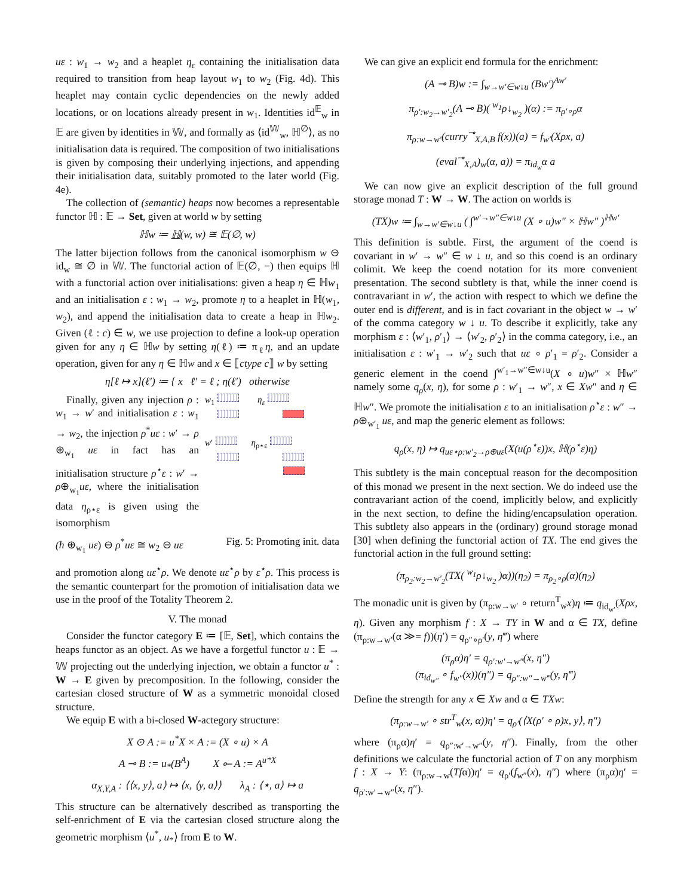uε : w<sub>1</sub> → w<sub>2</sub> and a heaplet η<sub>ε</sub> containing the initialisation data required to transition from heap layout w<sub>1</sub> to w<sub>2</sub> (Fig. 4d). This heaplet may contain cyclic dependencies on the newly added locations, or on locations already present in w<sub>1</sub>. Identities id<sup>𝔼</sup><sub>w</sub> in 𝔼 are given by identities in 𝕎, and formally as ⟨id<sup>𝕎</sup><sub>w</sub>, ℍ<sup>∅</sup>⟩, as no initialisation data is required. The composition of two initialisations is given by composing their underlying injections, and appending their initialisation data, suitably promoted to the later world (Fig. 4e).
The collection of (semantic) heaps now becomes a representable functor ℍ : 𝔼 → Set, given at world w by setting
ℍw ≔ ℍ(w, w) ≅ 𝔼(∅, w)
The latter bijection follows from the canonical isomorphism w ⊖ id<sub>w</sub> ≅ ∅ in 𝕎. The functorial action of 𝔼(∅, −) then equips ℍ with a functorial action over initialisations: given a heap η ∈ ℍw<sub>1</sub> and an initialisation ε : w<sub>1</sub> → w<sub>2</sub>, promote η to a heaplet in ℍ(w<sub>1</sub>, w<sub>2</sub>), and append the initialisation data to create a heap in ℍw<sub>2</sub>. Given (ℓ : c) ∈ w, we use projection to define a look-up operation given for any η ∈ ℍw by setting η(ℓ) ≔ π<sub>ℓ</sub>η, and an update operation, given for any η ∈ ℍw and x ∈ ⟦ctype c⟧ w by setting
η[ℓ ↦ x](ℓ′) ≔ { x ℓ′ = ℓ ; η(ℓ′) otherwise
Finally, given any injection ρ : w<sub>1</sub> → w′ and initialisation ε : w<sub>1</sub> → w<sub>2</sub>, the injection ρ<sup>*</sup>uε : w′ → ρ ⊕<sub>w<sub>1</sub></sub> uε in fact has an initialisation structure ρ<sup>⋆</sup>ε : w′ → ρ⊕<sub>w<sub>1</sub></sub>uε, where the initialisation data η<sub>ρ⋆ε</sub> is given using the isomorphism
w<sub>1</sub> η<sub>ε</sub>
w′ η<sub>ρ⋆ε</sub>
(h ⊕<sub>w<sub>1</sub></sub> uε) ⊖ ρ<sup>*</sup>uε ≅ w<sub>2</sub> ⊖ uε Fig. 5: Promoting init. data
and promotion along uε<sup>⋆</sup>ρ. We denote uε<sup>⋆</sup>ρ by ε<sup>⋆</sup>ρ. This process is the semantic counterpart for the promotion of initialisation data we use in the proof of the Totality Theorem 2.
V. The monad
Consider the functor category E ≔ [𝔼, Set], which contains the heaps functor as an object. As we have a forgetful functor u : 𝔼 → 𝕎 projecting out the underlying injection, we obtain a functor u<sup>*</sup> : W → E given by precomposition. In the following, consider the cartesian closed structure of W as a symmetric monoidal closed structure.
We equip E with a bi-closed W-actegory structure:
X ⊙ A := u<sup>*</sup>X × A := (X ∘ u) × A
A ⊸ B := u<sub>*</sub>(B<sup>A</sup>) X ⟜ A := A<sup>u*X</sup>
α<sub>X,Y,A</sub> : ⟨⟨x, y⟩, a⟩ ↦ ⟨x, ⟨y, a⟩⟩ λ<sub>A</sub> : ⟨⋆, a⟩ ↦ a
This structure can be alternatively described as transporting the self-enrichment of E via the cartesian closed structure along the geometric morphism ⟨u<sup>*</sup>, u<sub>*</sub>⟩ from E to W.
We can give an explicit end formula for the enrichment:
(A ⊸ B)w := ∫<sub>w→w′∈w↓u</sub> (Bw′)<sup>Aw′</sup>
π<sub>ρ′:w<sub>2</sub>→w′<sub>2</sub></sub>(A ⊸ B)( <sup>w<sub>1</sub></sup>ρ↓<sub>w<sub>2</sub></sub> )(α) := π<sub>ρ′∘ρ</sub>α
π<sub>ρ:w→w′</sub>(curry<sup>⊸</sup><sub>X,A,B</sub> f(x))(a) = f<sub>w′</sub>(Xρx, a)
(eval<sup>⊸</sup><sub>X,A</sub>)<sub>w</sub>(α, a)) = π<sub>id<sub>w</sub></sub>α a
We can now give an explicit description of the full ground storage monad T : W → W. The action on worlds is
(TX)w ≔ ∫<sub>w→w′∈w↓u</sub> ( ∫<sup>w′→w″∈w↓u</sup> (X ∘ u)w″ × ℍw″ )<sup>ℍw′</sup>
This definition is subtle. First, the argument of the coend is covariant in w′ → w″ ∈ w ↓ u, and so this coend is an ordinary colimit. We keep the coend notation for its more convenient presentation. The second subtlety is that, while the inner coend is contravariant in w′, the action with respect to which we define the outer end is different, and is in fact covariant in the object w → w′ of the comma category w ↓ u. To describe it explicitly, take any morphism ε : ⟨w′<sub>1</sub>, ρ′<sub>1</sub>⟩ → ⟨w′<sub>2</sub>, ρ′<sub>2</sub>⟩ in the comma category, i.e., an initialisation ε : w′<sub>1</sub> → w′<sub>2</sub> such that uε ∘ ρ′<sub>1</sub> = ρ′<sub>2</sub>. Consider a generic element in the coend ∫<sup>w′<sub>1</sub>→w″∈w↓u</sup>(X ∘ u)w″ × ℍw″ namely some q<sub>ρ</sub>(x, η), for some ρ : w′<sub>1</sub> → w″, x ∈ Xw″ and η ∈ ℍw″. We promote the initialisation ε to an initialisation ρ<sup>⋆</sup>ε : w″ → ρ⊕<sub>w′<sub>1</sub></sub> uε, and map the generic element as follows:
q<sub>ρ</sub>(x, η) ↦ q<sub>uε⋆ρ:w′<sub>2</sub>→ρ⊕uε</sub>(X(u(ρ<sup>⋆</sup>ε))x, ℍ(ρ<sup>⋆</sup>ε)η)
This subtlety is the main conceptual reason for the decomposition of this monad we present in the next section. We do indeed use the contravariant action of the coend, implicitly below, and explicitly in the next section, to define the hiding/encapsulation operation. This subtlety also appears in the (ordinary) ground storage monad [30] when defining the functorial action of TX. The end gives the functorial action in the full ground setting:
(π<sub>ρ<sub>2</sub>:w<sub>2</sub>→w′<sub>2</sub></sub>(TX( <sup>w<sub>1</sub></sup>ρ↓<sub>w<sub>2</sub></sub> )α))(η<sub>2</sub>) = π<sub>ρ<sub>2</sub>∘ρ</sub>(α)(η<sub>2</sub>)
The monadic unit is given by (π<sub>ρ:w→w′</sub> ∘ return<sup>T</sup><sub>w</sub>x)η ≔ q<sub>id<sub>w′</sub></sub>(Xρx, η). Given any morphism f : X → TY in W and α ∈ TX, define (π<sub>ρ:w→w′</sub>(α ≫= f))(η′) = q<sub>ρ″∘ρ′</sub>(y, η‴) where
(π<sub>ρ</sub>α)η′ = q<sub>ρ′:w′→w″</sub>(x, η″)
(π<sub>id<sub>w″</sub></sub> ∘ f<sub>w″</sub>(x))(η″) = q<sub>ρ″:w″→w‴</sub>(y, η‴)
Define the strength for any x ∈ Xw and α ∈ TXw:
(π<sub>ρ:w→w′</sub> ∘ str<sup>T</sup><sub>w</sub>(x, α))η′ = q<sub>ρ′</sub>(⟨X(ρ′ ∘ ρ)x, y⟩, η″)
where (π<sub>ρ</sub>α)η′ = q<sub>ρ″:w′→w″</sub>(y, η″). Finally, from the other definitions we calculate the functorial action of T on any morphism f : X → Y: (π<sub>ρ:w→w</sub>(Tfα))η′ = q<sub>ρ′</sub>(f<sub>w″</sub>(x), η″) where (π<sub>ρ</sub>α)η′ = q<sub>ρ′:w′→w″</sub>(x, η″).